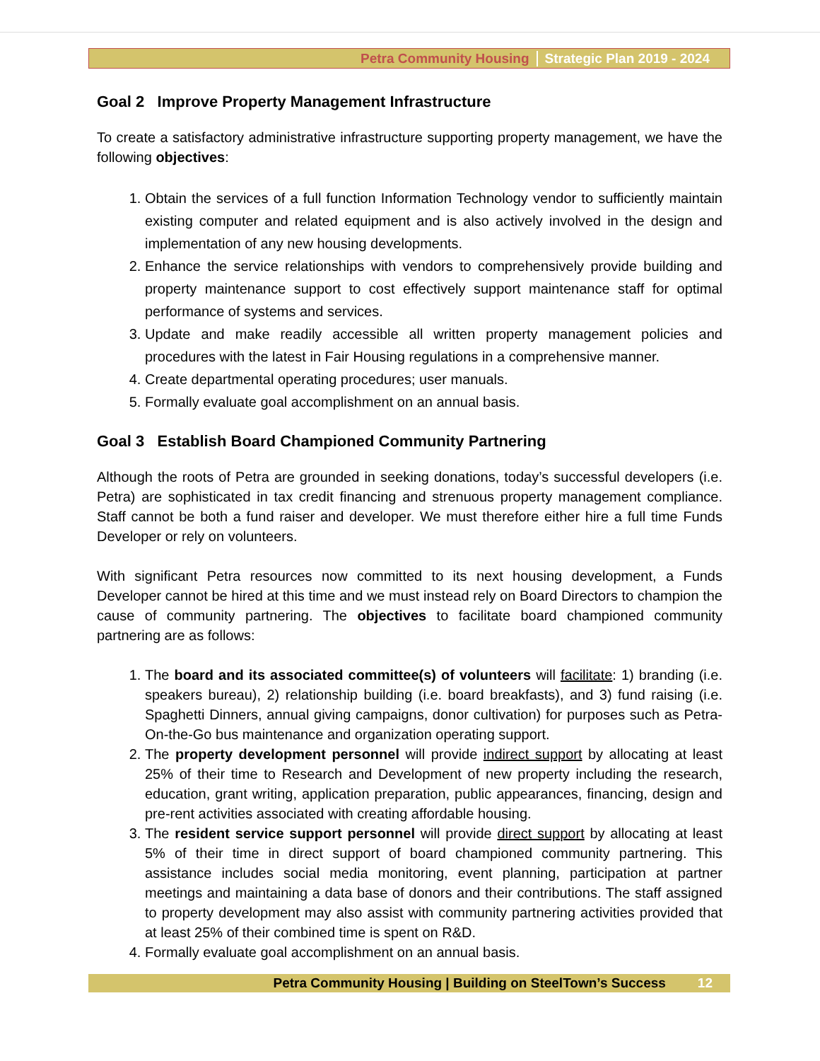Petra Community Housing Strategic Plan 2019 - 2024
Goal 2 Improve Property Management Infrastructure
To create a satisfactory administrative infrastructure supporting property management, we have the following objectives:
1. Obtain the services of a full function Information Technology vendor to sufficiently maintain existing computer and related equipment and is also actively involved in the design and implementation of any new housing developments.
2. Enhance the service relationships with vendors to comprehensively provide building and property maintenance support to cost effectively support maintenance staff for optimal performance of systems and services.
3. Update and make readily accessible all written property management policies and procedures with the latest in Fair Housing regulations in a comprehensive manner.
4. Create departmental operating procedures; user manuals.
5. Formally evaluate goal accomplishment on an annual basis.
Goal 3 Establish Board Championed Community Partnering
Although the roots of Petra are grounded in seeking donations, today’s successful developers (i.e. Petra) are sophisticated in tax credit financing and strenuous property management compliance. Staff cannot be both a fund raiser and developer. We must therefore either hire a full time Funds Developer or rely on volunteers.
With significant Petra resources now committed to its next housing development, a Funds Developer cannot be hired at this time and we must instead rely on Board Directors to champion the cause of community partnering. The objectives to facilitate board championed community partnering are as follows:
1. The board and its associated committee(s) of volunteers will facilitate: 1) branding (i.e. speakers bureau), 2) relationship building (i.e. board breakfasts), and 3) fund raising (i.e. Spaghetti Dinners, annual giving campaigns, donor cultivation) for purposes such as Petra-On-the-Go bus maintenance and organization operating support.
2. The property development personnel will provide indirect support by allocating at least 25% of their time to Research and Development of new property including the research, education, grant writing, application preparation, public appearances, financing, design and pre-rent activities associated with creating affordable housing.
3. The resident service support personnel will provide direct support by allocating at least 5% of their time in direct support of board championed community partnering. This assistance includes social media monitoring, event planning, participation at partner meetings and maintaining a data base of donors and their contributions. The staff assigned to property development may also assist with community partnering activities provided that at least 25% of their combined time is spent on R&D.
4. Formally evaluate goal accomplishment on an annual basis.
Petra Community Housing | Building on SteelTown’s Success 12